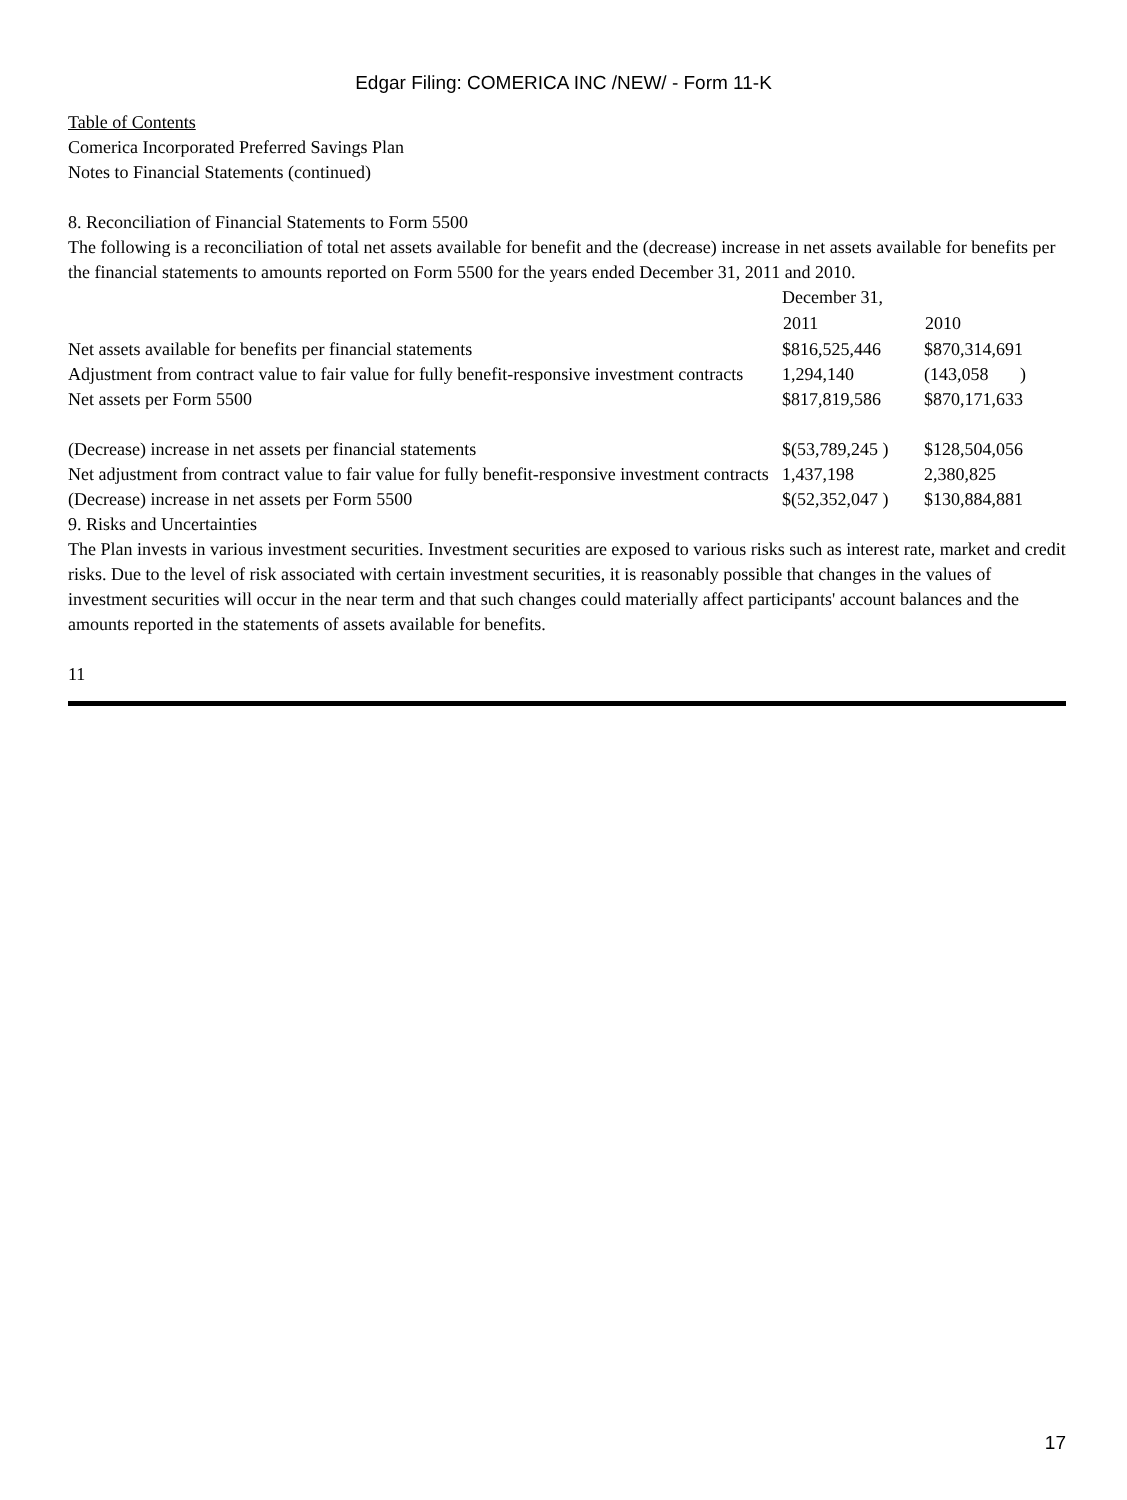Edgar Filing: COMERICA INC /NEW/ - Form 11-K
Table of Contents
Comerica Incorporated Preferred Savings Plan
Notes to Financial Statements (continued)
8. Reconciliation of Financial Statements to Form 5500
The following is a reconciliation of total net assets available for benefit and the (decrease) increase in net assets available for benefits per the financial statements to amounts reported on Form 5500 for the years ended December 31, 2011 and 2010.
| | December 31, | |
| | 2011 | 2010 |
| Net assets available for benefits per financial statements | $816,525,446 | $870,314,691 |
| Adjustment from contract value to fair value for fully benefit-responsive investment contracts | 1,294,140 | (143,058 ) |
| Net assets per Form 5500 | $817,819,586 | $870,171,633 |
| (Decrease) increase in net assets per financial statements | $(53,789,245 ) | $128,504,056 |
| Net adjustment from contract value to fair value for fully benefit-responsive investment contracts | 1,437,198 | 2,380,825 |
| (Decrease) increase in net assets per Form 5500 | $(52,352,047 ) | $130,884,881 |
9. Risks and Uncertainties
The Plan invests in various investment securities. Investment securities are exposed to various risks such as interest rate, market and credit risks. Due to the level of risk associated with certain investment securities, it is reasonably possible that changes in the values of investment securities will occur in the near term and that such changes could materially affect participants' account balances and the amounts reported in the statements of assets available for benefits.
11
17